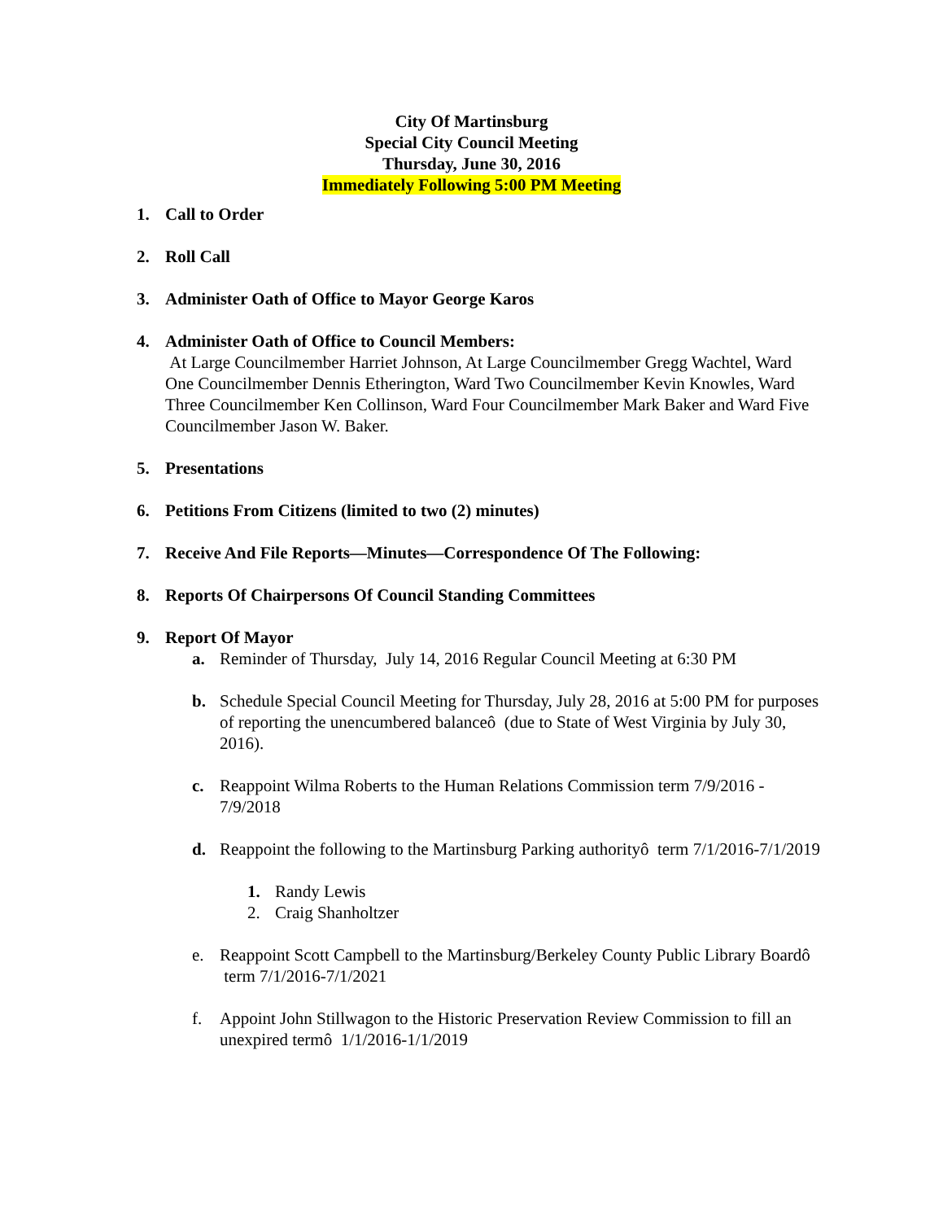City Of Martinsburg
Special City Council Meeting
Thursday, June 30, 2016
Immediately Following 5:00 PM Meeting
1. Call to Order
2. Roll Call
3. Administer Oath of Office to Mayor George Karos
4. Administer Oath of Office to Council Members:
At Large Councilmember Harriet Johnson, At Large Councilmember Gregg Wachtel, Ward One Councilmember Dennis Etherington, Ward Two Councilmember Kevin Knowles, Ward Three Councilmember Ken Collinson, Ward Four Councilmember Mark Baker and Ward Five Councilmember Jason W. Baker.
5. Presentations
6. Petitions From Citizens (limited to two (2) minutes)
7. Receive And File Reports—Minutes—Correspondence Of The Following:
8. Reports Of Chairpersons Of Council Standing Committees
9. Report Of Mayor
a. Reminder of Thursday, July 14, 2016 Regular Council Meeting at 6:30 PM
b. Schedule Special Council Meeting for Thursday, July 28, 2016 at 5:00 PM for purposes of reporting the unencumbered balanceô (due to State of West Virginia by July 30, 2016).
c. Reappoint Wilma Roberts to the Human Relations Commission term 7/9/2016 - 7/9/2018
d. Reappoint the following to the Martinsburg Parking authorityô term 7/1/2016-7/1/2019
1. Randy Lewis
2. Craig Shanholtzer
e. Reappoint Scott Campbell to the Martinsburg/Berkeley County Public Library Boardô term 7/1/2016-7/1/2021
f. Appoint John Stillwagon to the Historic Preservation Review Commission to fill an unexpired termô 1/1/2016-1/1/2019